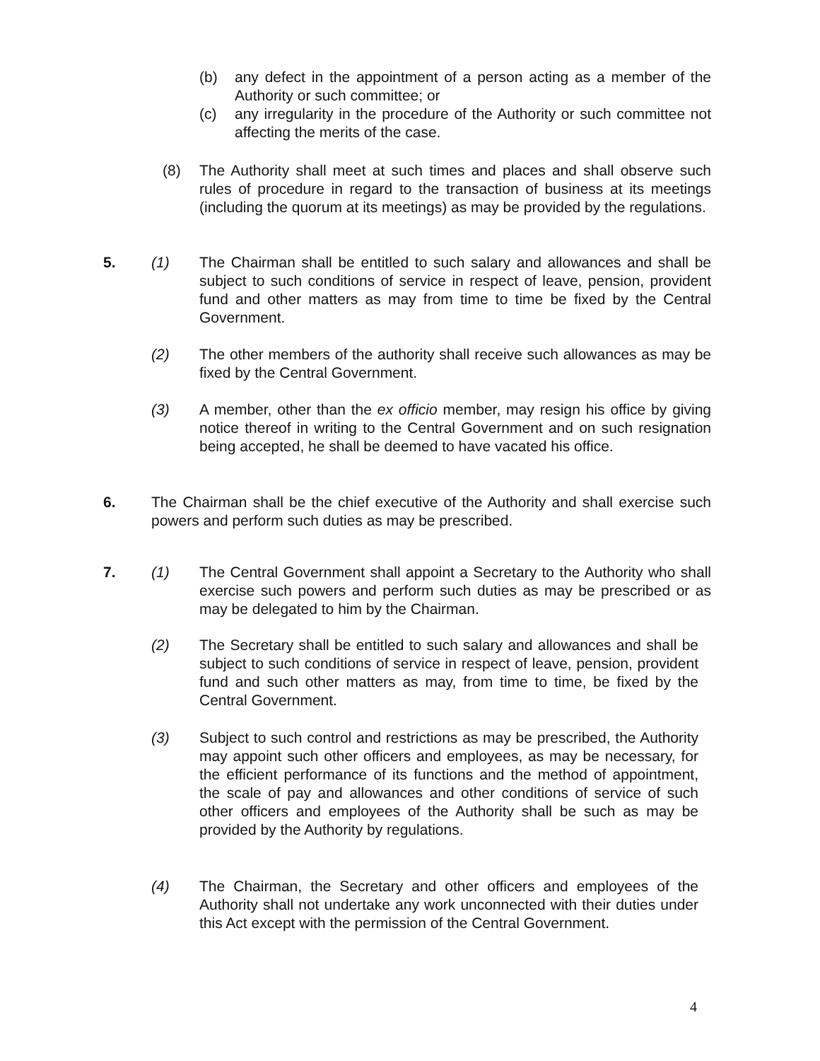(b) any defect in the appointment of a person acting as a member of the Authority or such committee; or
(c) any irregularity in the procedure of the Authority or such committee not affecting the merits of the case.
(8) The Authority shall meet at such times and places and shall observe such rules of procedure in regard to the transaction of business at its meetings (including the quorum at its meetings) as may be provided by the regulations.
5. (1) The Chairman shall be entitled to such salary and allowances and shall be subject to such conditions of service in respect of leave, pension, provident fund and other matters as may from time to time be fixed by the Central Government.
(2) The other members of the authority shall receive such allowances as may be fixed by the Central Government.
(3) A member, other than the ex officio member, may resign his office by giving notice thereof in writing to the Central Government and on such resignation being accepted, he shall be deemed to have vacated his office.
6. The Chairman shall be the chief executive of the Authority and shall exercise such powers and perform such duties as may be prescribed.
7. (1) The Central Government shall appoint a Secretary to the Authority who shall exercise such powers and perform such duties as may be prescribed or as may be delegated to him by the Chairman.
(2) The Secretary shall be entitled to such salary and allowances and shall be subject to such conditions of service in respect of leave, pension, provident fund and such other matters as may, from time to time, be fixed by the Central Government.
(3) Subject to such control and restrictions as may be prescribed, the Authority may appoint such other officers and employees, as may be necessary, for the efficient performance of its functions and the method of appointment, the scale of pay and allowances and other conditions of service of such other officers and employees of the Authority shall be such as may be provided by the Authority by regulations.
(4) The Chairman, the Secretary and other officers and employees of the Authority shall not undertake any work unconnected with their duties under this Act except with the permission of the Central Government.
4